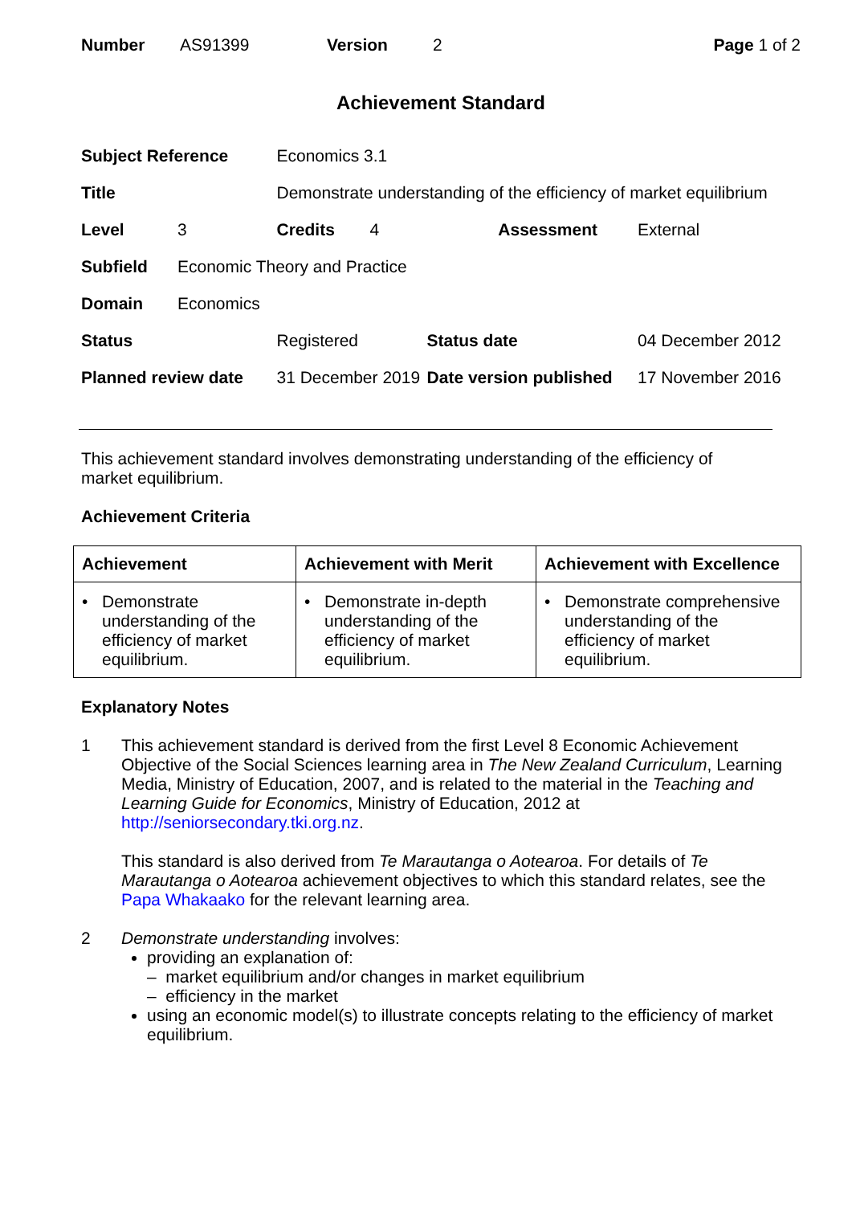Number AS91399 Version 2 Page 1 of 2
Achievement Standard
| Subject Reference | | Economics 3.1 | | | |
| Title | | Demonstrate understanding of the efficiency of market equilibrium | | | |
| Level | 3 | Credits | 4 | Assessment | External |
| Subfield | Economic Theory and Practice | | | | |
| Domain | Economics | | | | |
| Status | | Registered | | Status date | 04 December 2012 |
| Planned review date | | 31 December 2019 | | Date version published | 17 November 2016 |
This achievement standard involves demonstrating understanding of the efficiency of
market equilibrium.
Achievement Criteria
| Achievement | Achievement with Merit | Achievement with Excellence |
| --- | --- | --- |
| • Demonstrate understanding of the efficiency of market equilibrium. | • Demonstrate in-depth understanding of the efficiency of market equilibrium. | • Demonstrate comprehensive understanding of the efficiency of market equilibrium. |
Explanatory Notes
1 This achievement standard is derived from the first Level 8 Economic Achievement Objective of the Social Sciences learning area in The New Zealand Curriculum, Learning Media, Ministry of Education, 2007, and is related to the material in the Teaching and Learning Guide for Economics, Ministry of Education, 2012 at http://seniorsecondary.tki.org.nz.
This standard is also derived from Te Marautanga o Aotearoa. For details of Te Marautanga o Aotearoa achievement objectives to which this standard relates, see the Papa Whakaako for the relevant learning area.
2 Demonstrate understanding involves:
providing an explanation of:
– market equilibrium and/or changes in market equilibrium
– efficiency in the market
using an economic model(s) to illustrate concepts relating to the efficiency of market equilibrium.